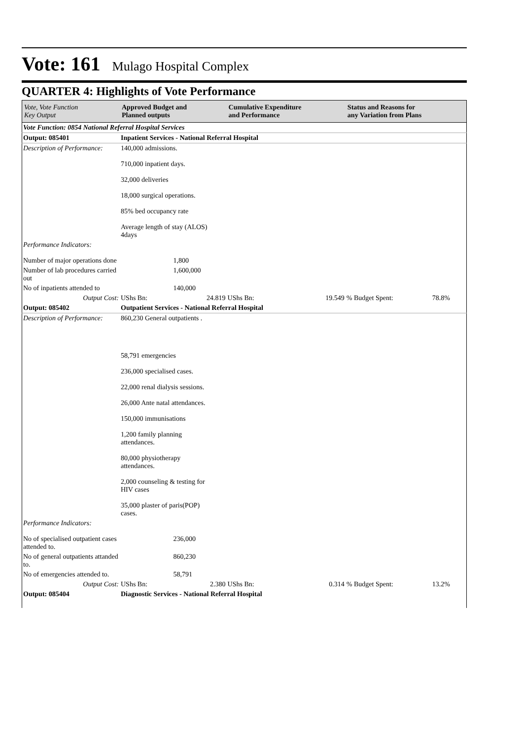Vote: 161 Mulago Hospital Complex
QUARTER 4: Highlights of Vote Performance
| Vote, Vote Function Key Output | Approved Budget and Planned outputs | | Cumulative Expenditure and Performance | | Status and Reasons for any Variation from Plans | |
| --- | --- | --- | --- | --- | --- | --- |
| Vote Function: 0854 National Referral Hospital Services | | | | | | |
| Output: 085401 | Inpatient Services - National Referral Hospital | | | | | |
| Description of Performance: | 140,000 admissions. | | | | | |
| | 710,000 inpatient days. | | | | | |
| | 32,000 deliveries | | | | | |
| | 18,000 surgical operations. | | | | | |
| | 85% bed occupancy rate | | | | | |
| | Average length of stay (ALOS) 4days | | | | | |
| Performance Indicators: | | | | | | |
| Number of major operations done | | 1,800 | | | | |
| Number of lab procedures carried out | | 1,600,000 | | | | |
| No of inpatients attended to | | 140,000 | | | | |
| Output Cost: | UShs Bn: | 24.819 | UShs Bn: | 19.549 | % Budget Spent: | 78.8% |
| Output: 085402 | Outpatient Services - National Referral Hospital | | | | | |
| Description of Performance: | 860,230 General outpatients . | | | | | |
| | 58,791 emergencies | | | | | |
| | 236,000 specialised cases. | | | | | |
| | 22,000 renal dialysis sessions. | | | | | |
| | 26,000 Ante natal attendances. | | | | | |
| | 150,000 immunisations | | | | | |
| | 1,200 family planning attendances. | | | | | |
| | 80,000 physiotherapy attendances. | | | | | |
| | 2,000 counseling & testing for HIV cases | | | | | |
| | 35,000 plaster of paris(POP) cases. | | | | | |
| Performance Indicators: | | | | | | |
| No of specialised outpatient cases attended to. | | 236,000 | | | | |
| No of general outpatients attanded to. | | 860,230 | | | | |
| No of emergencies attended to. | | 58,791 | | | | |
| Output Cost: | UShs Bn: | 2.380 | UShs Bn: | 0.314 | % Budget Spent: | 13.2% |
| Output: 085404 | Diagnostic Services - National Referral Hospital | | | | | |